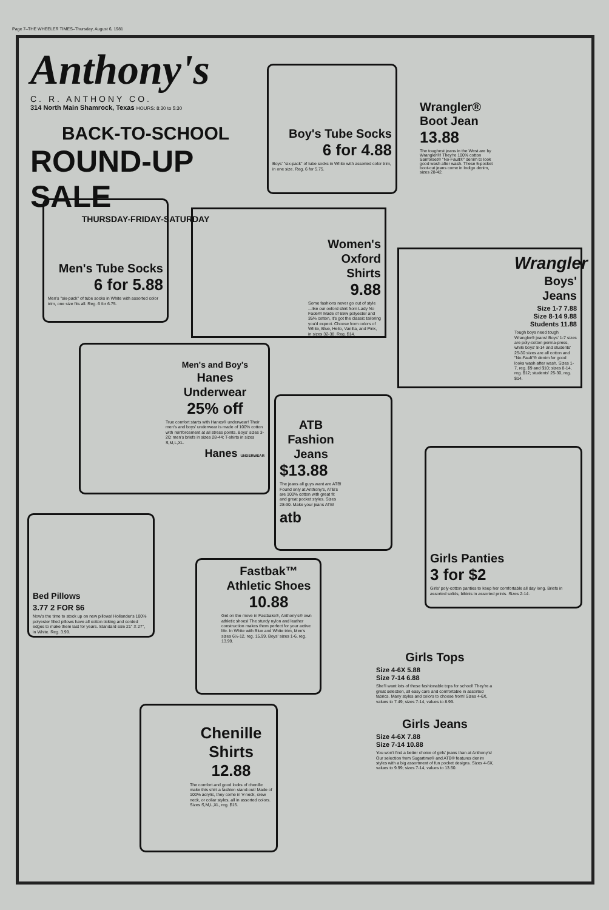Page 7–THE WHEELER TIMES–Thursday, August 6, 1981
Anthony's
C. R. ANTHONY CO.
314 North Main Shamrock, Texas HOURS: 8:30 to 5:30
BACK-TO-SCHOOL
ROUND-UP SALE
THURSDAY-FRIDAY-SATURDAY
Boy's Tube Socks
6 for 4.88
Boys' "six-pack" of tube socks in White with assorted color trim, in one size. Reg. 6 for 5.75.
Wrangler® Boot Jean
13.88
The toughest jeans in the West are by Wrangler®! They're 100% cotton Sanforset® "No-Fault®" denim to look good wash after wash. These 5-pocket boot-cut jeans come in Indigo denim, sizes 28-42.
Men's Tube Socks
6 for 5.88
Men's "six-pack" of tube socks in White with assorted color trim, one size fits all. Reg. 6 for 6.75.
Women's Oxford Shirts
9.88
Some fashions never go out of style ...like our oxford shirt from Lady No Fade®! Made of 65% polyester and 35% cotton, it's got the classic tailoring you'd expect. Choose from colors of White, Blue, Helio, Vanilla, and Pink, in sizes 32-38. Reg. $14.
Wrangler
Boys' Jeans
Size 1-7 7.88
Size 8-14 9.88
Students 11.88
Tough boys need tough Wrangler® jeans! Boys' 1-7 sizes are poly-cotton perma-press, while boys' 8-14 and students' 25-30 sizes are all cotton and "No-Fault"® denim for good looks wash after wash. Sizes 1-7, reg. $9 and $10; sizes 8-14, reg. $12; students' 25-30, reg. $14.
Men's and Boy's
Hanes Underwear
25% off
True comfort starts with Hanes® underwear! Their men's and boys' underwear is made of 100% cotton with reinforcement at all stress points. Boys' sizes 3-20; men's briefs in sizes 28-44; T-shirts in sizes S,M,L,XL.
Hanes UNDERWEAR
ATB Fashion Jeans
$13.88
The jeans all guys want are ATB! Found only at Anthony's, ATB's are 100% cotton with great fit and great pocket styles. Sizes 28-30. Make your jeans ATB!
atb
Girls Panties
3 for $2
Girls' poly-cotton panties to keep her comfortable all day long. Briefs in assorted solids, bikinis in assorted prints. Sizes 2-14.
Bed Pillows
3.77 2 FOR $6
Now's the time to stock up on new pillows! Hollander's 100% polyester filled pillows have all cotton ticking and corded edges to make them last for years. Standard size 21" X 27", in White. Reg. 3.99.
Fastbak™ Athletic Shoes
10.88
Get on the move in Fastbaks®, Anthony's® own athletic shoes! The sturdy nylon and leather construction makes them perfect for your active life. In White with Blue and White trim, Men's sizes 6½-12, reg. 15.99. Boys' sizes 1-6, reg. 13.99.
Chenille Shirts
12.88
The comfort and good looks of chenille make this shirt a fashion stand-out! Made of 100% acrylic, they come in V-neck, crew neck, or collar styles, all in assorted colors. Sizes S,M,L,XL, reg. $15.
Girls Tops
Size 4-6X 5.88
Size 7-14 6.88
She'll want lots of these fashionable tops for school! They're a great selection, all easy care and comfortable in assorted fabrics. Many styles and colors to choose from! Sizes 4-6X, values to 7.49; sizes 7-14, values to 8.99.
Girls Jeans
Size 4-6X 7.88
Size 7-14 10.88
You won't find a better choice of girls' jeans than at Anthony's! Our selection from Sugartime® and ATB® features denim styles with a big assortment of fun pocket designs. Sizes 4-6X, values to 9.99; sizes 7-14, values to 13.50.